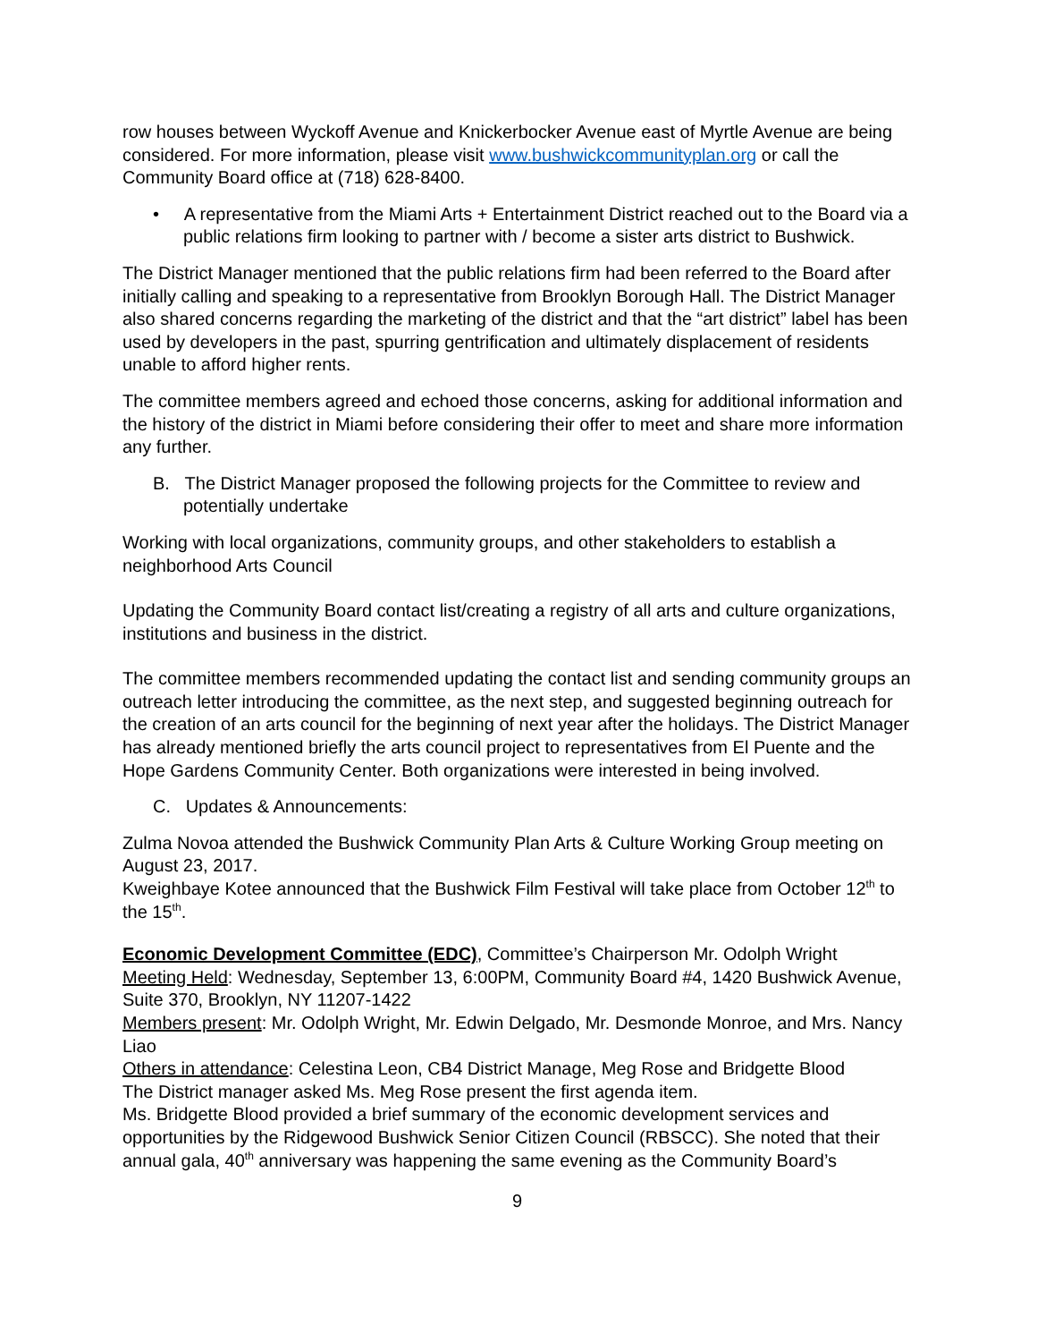row houses between Wyckoff Avenue and Knickerbocker Avenue east of Myrtle Avenue are being considered. For more information, please visit www.bushwickcommunityplan.org or call the Community Board office at (718) 628-8400.
• A representative from the Miami Arts + Entertainment District reached out to the Board via a public relations firm looking to partner with / become a sister arts district to Bushwick.
The District Manager mentioned that the public relations firm had been referred to the Board after initially calling and speaking to a representative from Brooklyn Borough Hall. The District Manager also shared concerns regarding the marketing of the district and that the “art district” label has been used by developers in the past, spurring gentrification and ultimately displacement of residents unable to afford higher rents.
The committee members agreed and echoed those concerns, asking for additional information and the history of the district in Miami before considering their offer to meet and share more information any further.
B. The District Manager proposed the following projects for the Committee to review and potentially undertake
Working with local organizations, community groups, and other stakeholders to establish a neighborhood Arts Council
Updating the Community Board contact list/creating a registry of all arts and culture organizations, institutions and business in the district.
The committee members recommended updating the contact list and sending community groups an outreach letter introducing the committee, as the next step, and suggested beginning outreach for the creation of an arts council for the beginning of next year after the holidays. The District Manager has already mentioned briefly the arts council project to representatives from El Puente and the Hope Gardens Community Center. Both organizations were interested in being involved.
C. Updates & Announcements:
Zulma Novoa attended the Bushwick Community Plan Arts & Culture Working Group meeting on August 23, 2017.
Kweighbaye Kotee announced that the Bushwick Film Festival will take place from October 12<sup>th</sup> to the 15<sup>th</sup>.
Economic Development Committee (EDC), Committee’s Chairperson Mr. Odolph Wright
Meeting Held: Wednesday, September 13, 6:00PM, Community Board #4, 1420 Bushwick Avenue, Suite 370, Brooklyn, NY 11207-1422
Members present: Mr. Odolph Wright, Mr. Edwin Delgado, Mr. Desmonde Monroe, and Mrs. Nancy Liao
Others in attendance: Celestina Leon, CB4 District Manage, Meg Rose and Bridgette Blood
The District manager asked Ms. Meg Rose present the first agenda item.
Ms. Bridgette Blood provided a brief summary of the economic development services and opportunities by the Ridgewood Bushwick Senior Citizen Council (RBSCC). She noted that their annual gala, 40<sup>th</sup> anniversary was happening the same evening as the Community Board’s
9